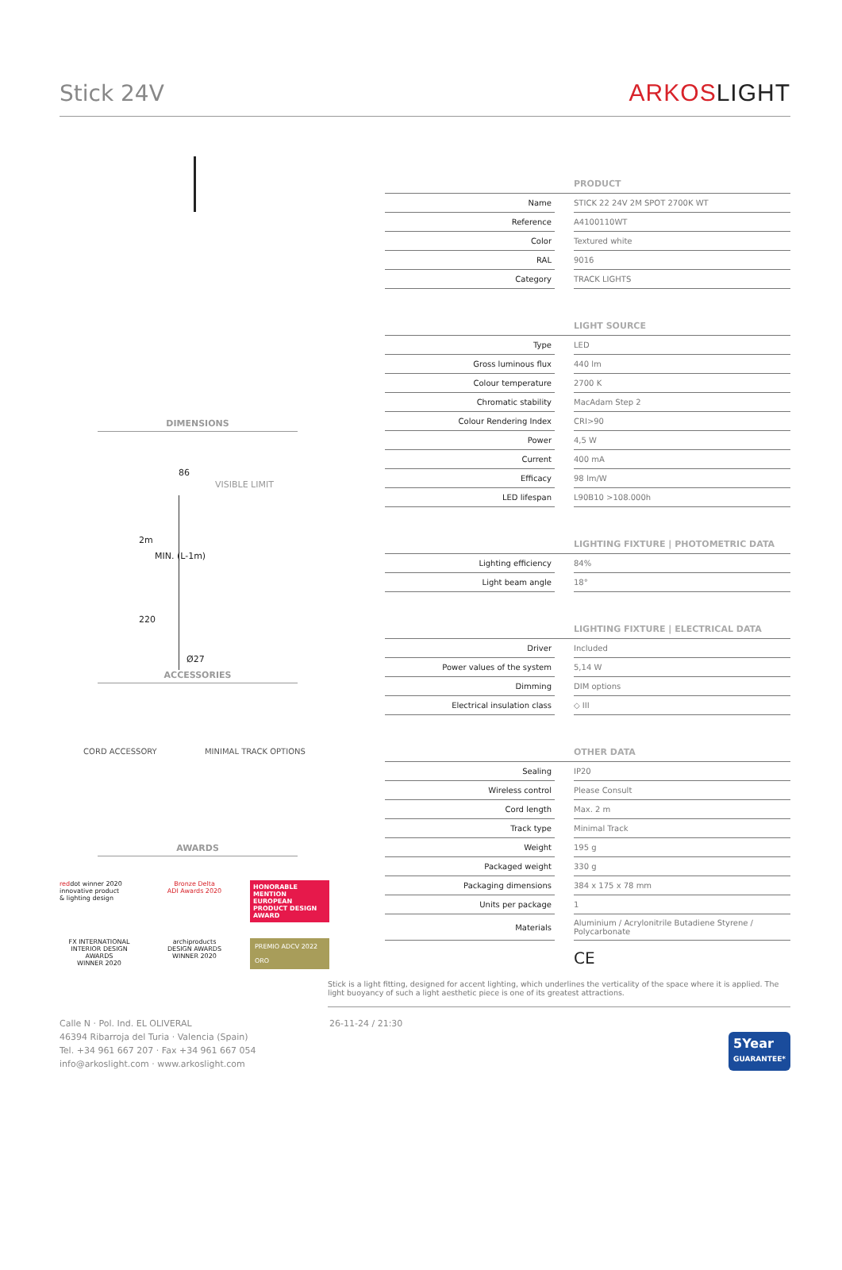Stick 24V
ARKOSLIGHT
DIMENSIONS
86
VISIBLE LIMIT
2m
MIN. (L-1m)
220
Ø27
ACCESSORIES
CORD ACCESSORY MINIMAL TRACK OPTIONS
AWARDS
reddot winner 2020
innovative product
& lighting design
Bronze Delta
ADI Awards 2020
HONORABLE MENTION
EUROPEAN PRODUCT DESIGN AWARD
FX INTERNATIONAL INTERIOR DESIGN AWARDS
WINNER 2020
archiproducts
DESIGN AWARDS
WINNER 2020
PREMIO ADCV 2022
ORO
| | | PRODUCT |
| Name | | STICK 22 24V 2M SPOT 2700K WT |
| Reference | | A4100110WT |
| Color | | Textured white |
| RAL | | 9016 |
| Category | | TRACK LIGHTS |
| | | LIGHT SOURCE |
| Type | | LED |
| Gross luminous flux | | 440 lm |
| Colour temperature | | 2700 K |
| Chromatic stability | | MacAdam Step 2 |
| Colour Rendering Index | | CRI>90 |
| Power | | 4,5 W |
| Current | | 400 mA |
| Efficacy | | 98 lm/W |
| LED lifespan | | L90B10 >108.000h |
| | | LIGHTING FIXTURE / PHOTOMETRIC DATA |
| Lighting efficiency | | 84% |
| Light beam angle | | 18° |
| | | LIGHTING FIXTURE / ELECTRICAL DATA |
| Driver | | Included |
| Power values of the system | | 5,14 W |
| Dimming | | DIM options |
| Electrical insulation class | | ◇ III |
| | | OTHER DATA |
| Sealing | | IP20 |
| Wireless control | | Please Consult |
| Cord length | | Max. 2 m |
| Track type | | Minimal Track |
| Weight | | 195 g |
| Packaged weight | | 330 g |
| Packaging dimensions | | 384 x 175 x 78 mm |
| Units per package | | 1 |
| Materials | | Aluminium / Acrylonitrile Butadiene Styrene / Polycarbonate |
| | | CE |
Stick is a light fitting, designed for accent lighting, which underlines the verticality of the space where it is applied. The light buoyancy of such a light aesthetic piece is one of its greatest attractions.
Calle N · Pol. Ind. EL OLIVERAL
46394 Ribarroja del Turia · Valencia (Spain)
Tel. +34 961 667 207 · Fax +34 961 667 054
info@arkoslight.com · www.arkoslight.com
26-11-24 / 21:30
5Year
GUARANTEE*